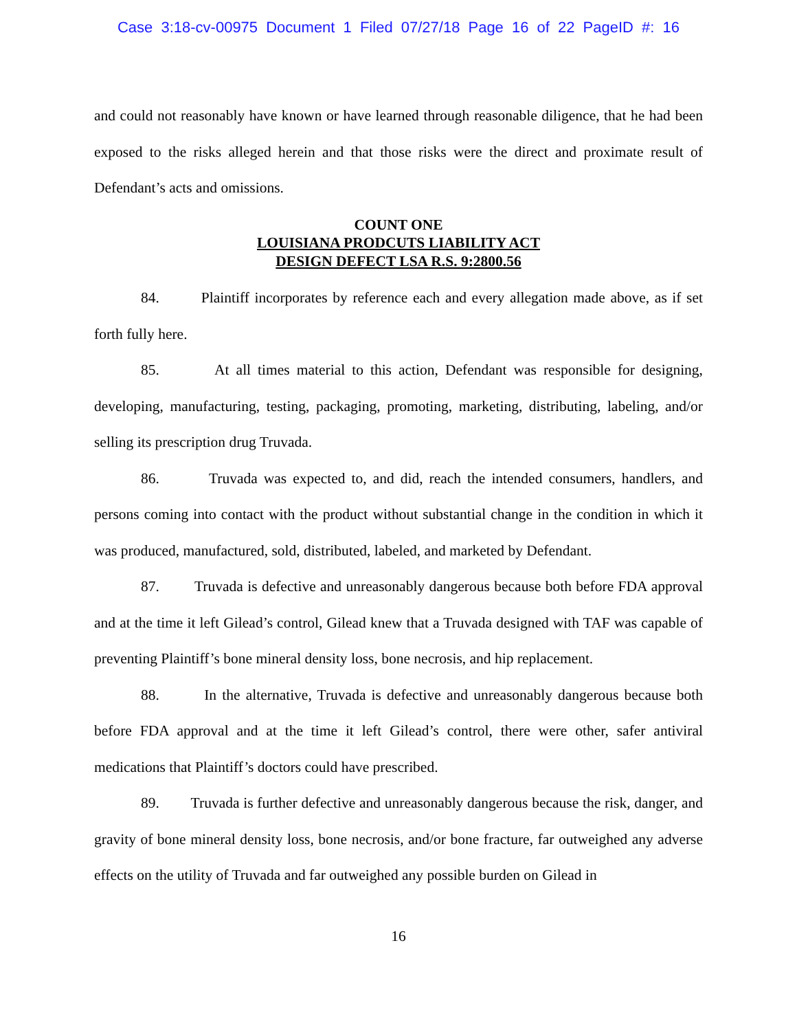Case 3:18-cv-00975 Document 1 Filed 07/27/18 Page 16 of 22 PageID #: 16
and could not reasonably have known or have learned through reasonable diligence, that he had been exposed to the risks alleged herein and that those risks were the direct and proximate result of Defendant’s acts and omissions.
COUNT ONE
LOUISIANA PRODCUTS LIABILITY ACT
DESIGN DEFECT LSA R.S. 9:2800.56
84. Plaintiff incorporates by reference each and every allegation made above, as if set forth fully here.
85. At all times material to this action, Defendant was responsible for designing, developing, manufacturing, testing, packaging, promoting, marketing, distributing, labeling, and/or selling its prescription drug Truvada.
86. Truvada was expected to, and did, reach the intended consumers, handlers, and persons coming into contact with the product without substantial change in the condition in which it was produced, manufactured, sold, distributed, labeled, and marketed by Defendant.
87. Truvada is defective and unreasonably dangerous because both before FDA approval and at the time it left Gilead’s control, Gilead knew that a Truvada designed with TAF was capable of preventing Plaintiff’s bone mineral density loss, bone necrosis, and hip replacement.
88. In the alternative, Truvada is defective and unreasonably dangerous because both before FDA approval and at the time it left Gilead’s control, there were other, safer antiviral medications that Plaintiff’s doctors could have prescribed.
89. Truvada is further defective and unreasonably dangerous because the risk, danger, and gravity of bone mineral density loss, bone necrosis, and/or bone fracture, far outweighed any adverse effects on the utility of Truvada and far outweighed any possible burden on Gilead in
16